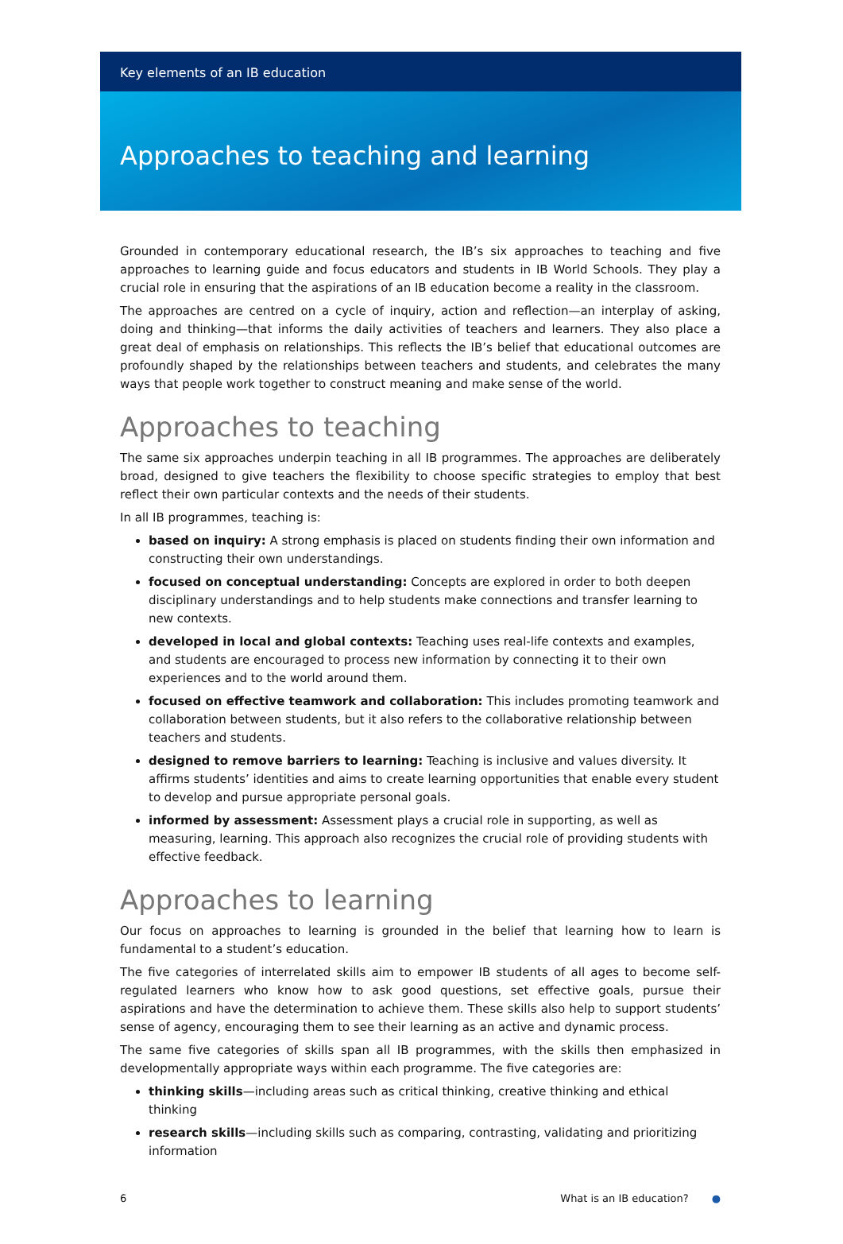Key elements of an IB education
Approaches to teaching and learning
Grounded in contemporary educational research, the IB’s six approaches to teaching and five approaches to learning guide and focus educators and students in IB World Schools. They play a crucial role in ensuring that the aspirations of an IB education become a reality in the classroom.
The approaches are centred on a cycle of inquiry, action and reflection—an interplay of asking, doing and thinking—that informs the daily activities of teachers and learners. They also place a great deal of emphasis on relationships. This reflects the IB’s belief that educational outcomes are profoundly shaped by the relationships between teachers and students, and celebrates the many ways that people work together to construct meaning and make sense of the world.
Approaches to teaching
The same six approaches underpin teaching in all IB programmes. The approaches are deliberately broad, designed to give teachers the flexibility to choose specific strategies to employ that best reflect their own particular contexts and the needs of their students.
In all IB programmes, teaching is:
based on inquiry: A strong emphasis is placed on students finding their own information and constructing their own understandings.
focused on conceptual understanding: Concepts are explored in order to both deepen disciplinary understandings and to help students make connections and transfer learning to new contexts.
developed in local and global contexts: Teaching uses real-life contexts and examples, and students are encouraged to process new information by connecting it to their own experiences and to the world around them.
focused on effective teamwork and collaboration: This includes promoting teamwork and collaboration between students, but it also refers to the collaborative relationship between teachers and students.
designed to remove barriers to learning: Teaching is inclusive and values diversity. It affirms students’ identities and aims to create learning opportunities that enable every student to develop and pursue appropriate personal goals.
informed by assessment: Assessment plays a crucial role in supporting, as well as measuring, learning. This approach also recognizes the crucial role of providing students with effective feedback.
Approaches to learning
Our focus on approaches to learning is grounded in the belief that learning how to learn is fundamental to a student’s education.
The five categories of interrelated skills aim to empower IB students of all ages to become self-regulated learners who know how to ask good questions, set effective goals, pursue their aspirations and have the determination to achieve them. These skills also help to support students’ sense of agency, encouraging them to see their learning as an active and dynamic process.
The same five categories of skills span all IB programmes, with the skills then emphasized in developmentally appropriate ways within each programme. The five categories are:
thinking skills—including areas such as critical thinking, creative thinking and ethical thinking
research skills—including skills such as comparing, contrasting, validating and prioritizing information
6 What is an IB education? ●